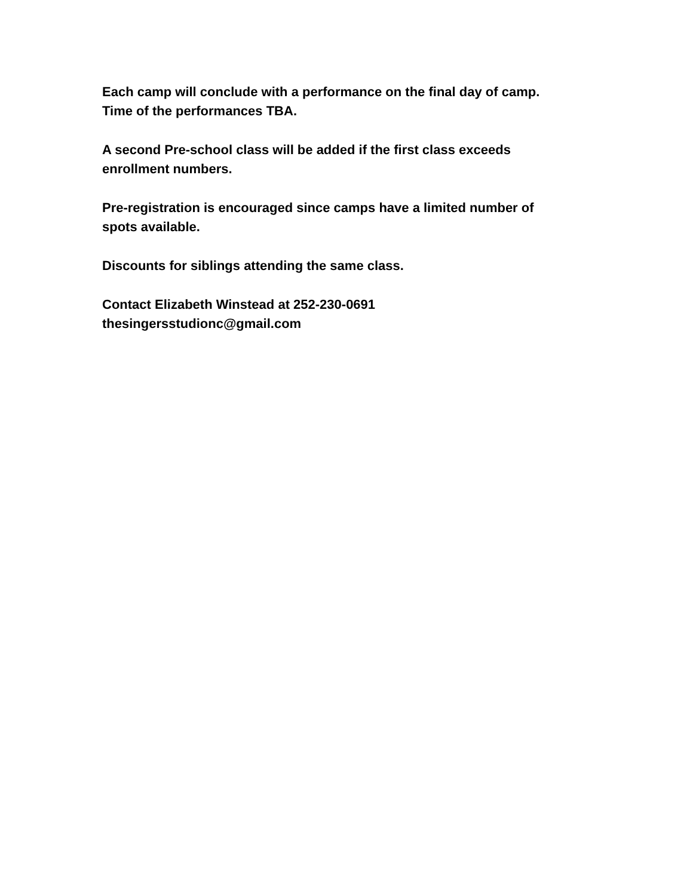Each camp will conclude with a performance on the final day of camp.
Time of the performances TBA.
A second Pre-school class will be added if the first class exceeds
enrollment numbers.
Pre-registration is encouraged since camps have a limited number of
spots available.
Discounts for siblings attending the same class.
Contact Elizabeth Winstead at 252-230-0691
thesingersstudionc@gmail.com